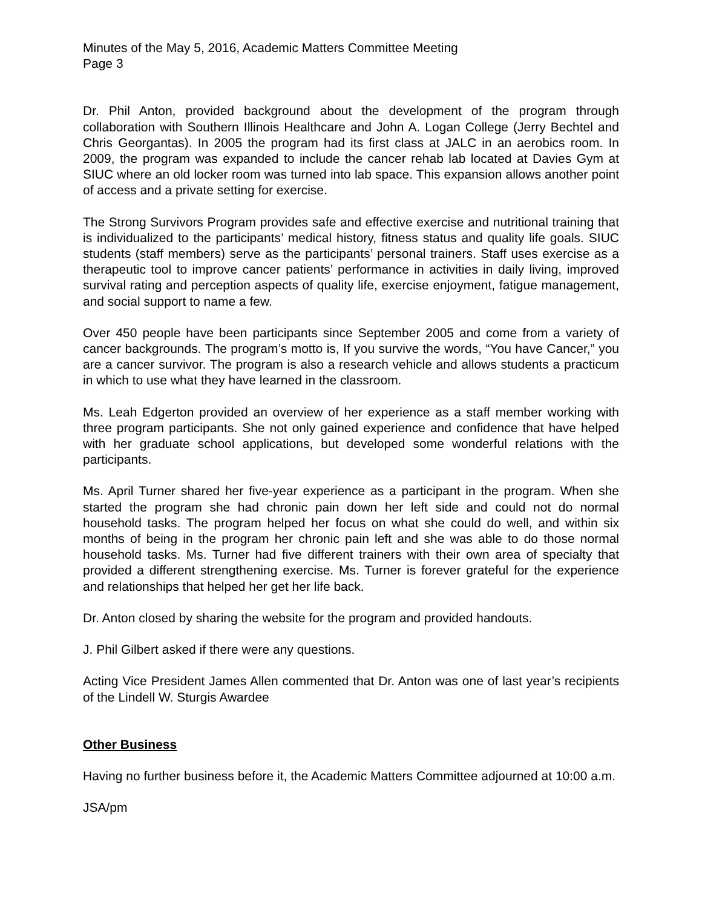Minutes of the May 5, 2016, Academic Matters Committee Meeting
Page 3
Dr. Phil Anton, provided background about the development of the program through collaboration with Southern Illinois Healthcare and John A. Logan College (Jerry Bechtel and Chris Georgantas). In 2005 the program had its first class at JALC in an aerobics room. In 2009, the program was expanded to include the cancer rehab lab located at Davies Gym at SIUC where an old locker room was turned into lab space. This expansion allows another point of access and a private setting for exercise.
The Strong Survivors Program provides safe and effective exercise and nutritional training that is individualized to the participants’ medical history, fitness status and quality life goals. SIUC students (staff members) serve as the participants’ personal trainers. Staff uses exercise as a therapeutic tool to improve cancer patients’ performance in activities in daily living, improved survival rating and perception aspects of quality life, exercise enjoyment, fatigue management, and social support to name a few.
Over 450 people have been participants since September 2005 and come from a variety of cancer backgrounds. The program’s motto is, If you survive the words, “You have Cancer,” you are a cancer survivor. The program is also a research vehicle and allows students a practicum in which to use what they have learned in the classroom.
Ms. Leah Edgerton provided an overview of her experience as a staff member working with three program participants. She not only gained experience and confidence that have helped with her graduate school applications, but developed some wonderful relations with the participants.
Ms. April Turner shared her five-year experience as a participant in the program. When she started the program she had chronic pain down her left side and could not do normal household tasks. The program helped her focus on what she could do well, and within six months of being in the program her chronic pain left and she was able to do those normal household tasks. Ms. Turner had five different trainers with their own area of specialty that provided a different strengthening exercise. Ms. Turner is forever grateful for the experience and relationships that helped her get her life back.
Dr. Anton closed by sharing the website for the program and provided handouts.
J. Phil Gilbert asked if there were any questions.
Acting Vice President James Allen commented that Dr. Anton was one of last year’s recipients of the Lindell W. Sturgis Awardee
Other Business
Having no further business before it, the Academic Matters Committee adjourned at 10:00 a.m.
JSA/pm